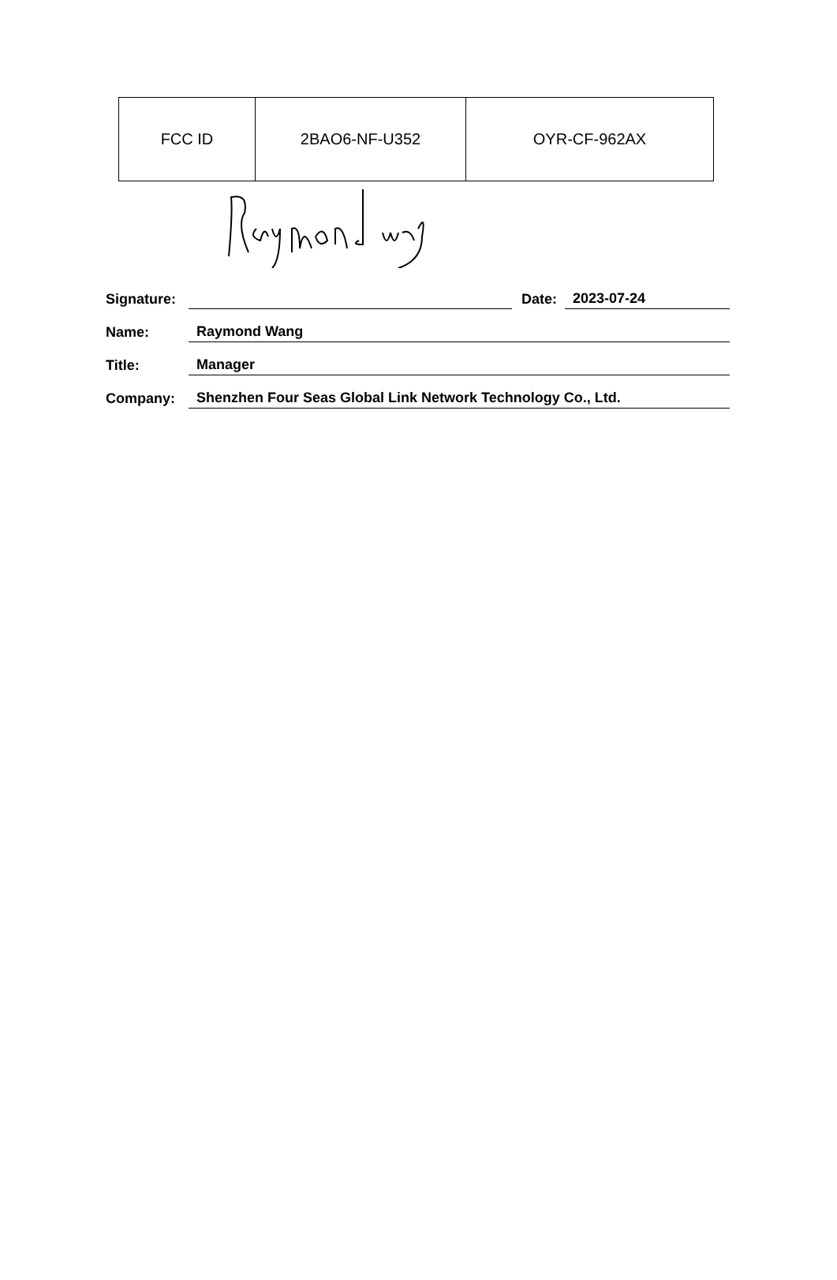| FCC ID | 2BAO6-NF-U352 | OYR-CF-962AX |
Signature: Date: 2023-07-24
Name: Raymond Wang
Title: Manager
Company: Shenzhen Four Seas Global Link Network Technology Co., Ltd.